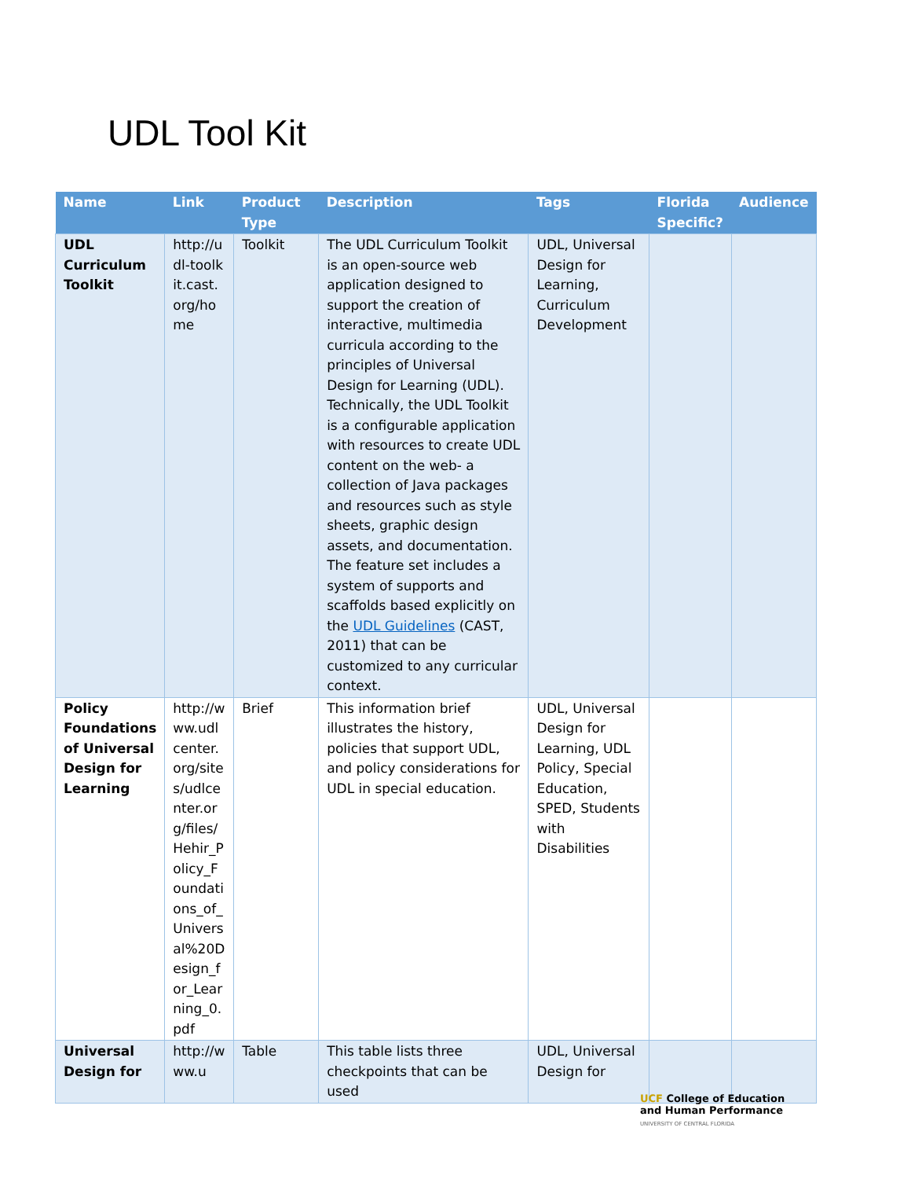UDL Tool Kit
| Name | Link | Product Type | Description | Tags | Florida Specific? | Audience |
| --- | --- | --- | --- | --- | --- | --- |
| UDL Curriculum Toolkit | http://udl-toolkit.cast.org/home | Toolkit | The UDL Curriculum Toolkit is an open-source web application designed to support the creation of interactive, multimedia curricula according to the principles of Universal Design for Learning (UDL). Technically, the UDL Toolkit is a configurable application with resources to create UDL content on the web- a collection of Java packages and resources such as style sheets, graphic design assets, and documentation. The feature set includes a system of supports and scaffolds based explicitly on the UDL Guidelines (CAST, 2011) that can be customized to any curricular context. | UDL, Universal Design for Learning, Curriculum Development | | |
| Policy Foundations of Universal Design for Learning | http://www.udlcenter.org/sites/udlcenter.org/files/Hehir_Policy_Foundations_of_Universal%20Design_for_Learning_0.pdf | Brief | This information brief illustrates the history, policies that support UDL, and policy considerations for UDL in special education. | UDL, Universal Design for Learning, UDL Policy, Special Education, SPED, Students with Disabilities | | |
| Universal Design for | http://www.u | Table | This table lists three checkpoints that can be used | UDL, Universal Design for | | |
UCF College of Education
and Human Performance
UNIVERSITY OF CENTRAL FLORIDA